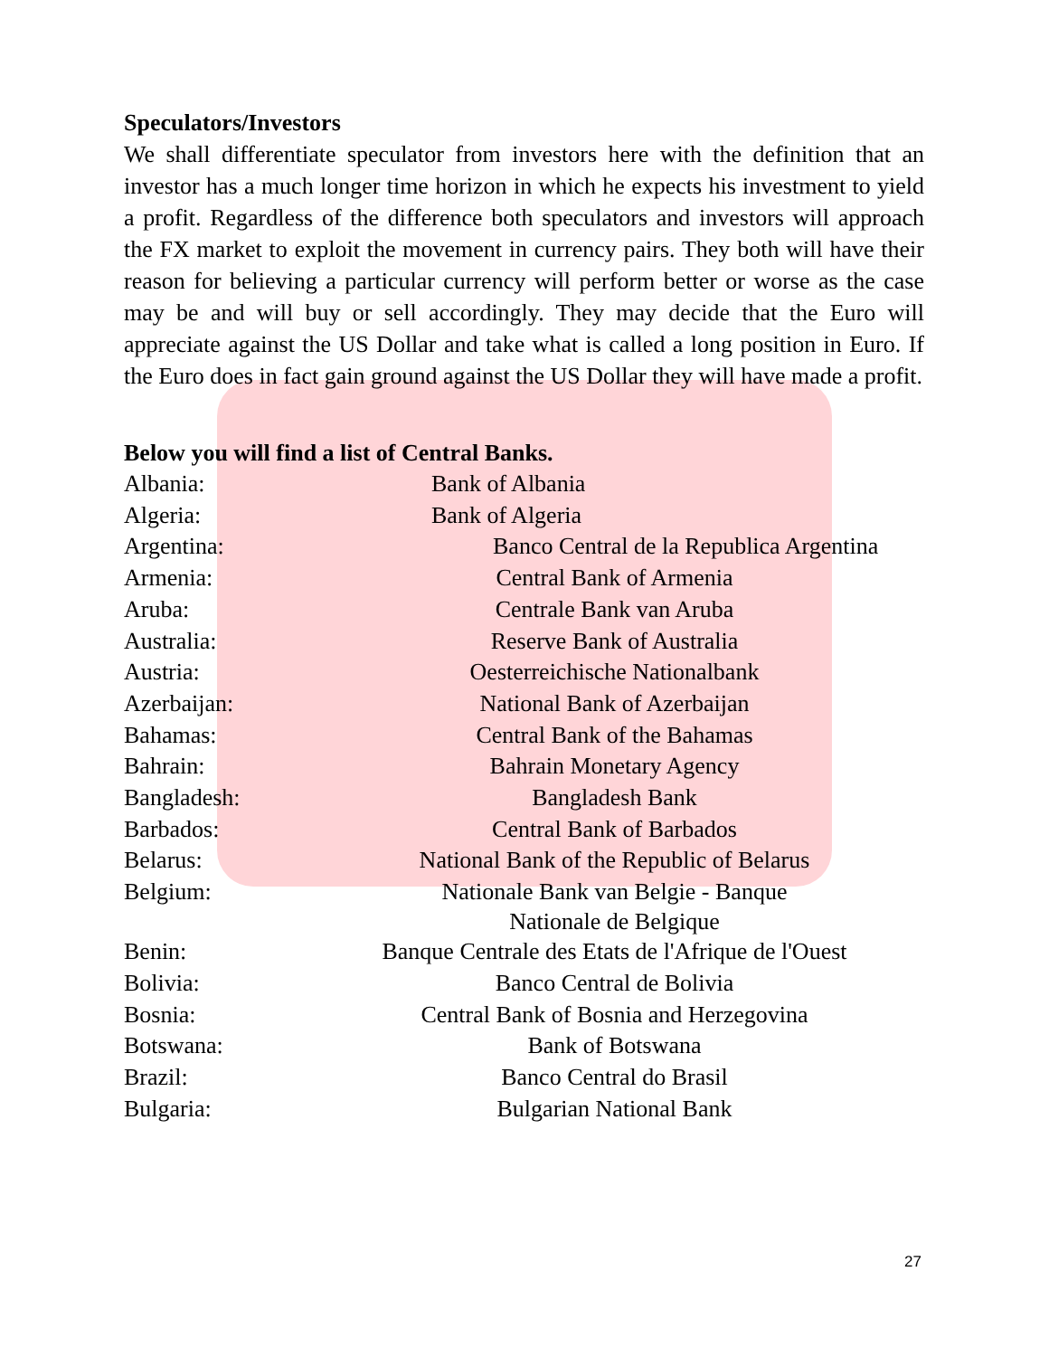Speculators/Investors
We shall differentiate speculator from investors here with the definition that an investor has a much longer time horizon in which he expects his investment to yield a profit. Regardless of the difference both speculators and investors will approach the FX market to exploit the movement in currency pairs. They both will have their reason for believing a particular currency will perform better or worse as the case may be and will buy or sell accordingly. They may decide that the Euro will appreciate against the US Dollar and take what is called a long position in Euro. If the Euro does in fact gain ground against the US Dollar they will have made a profit.
Below you will find a list of Central Banks.
| Albania: | Bank of Albania |
| Algeria: | Bank of Algeria |
| Argentina: | Banco Central de la Republica Argentina |
| Armenia: | Central Bank of Armenia |
| Aruba: | Centrale Bank van Aruba |
| Australia: | Reserve Bank of Australia |
| Austria: | Oesterreichische Nationalbank |
| Azerbaijan: | National Bank of Azerbaijan |
| Bahamas: | Central Bank of the Bahamas |
| Bahrain: | Bahrain Monetary Agency |
| Bangladesh: | Bangladesh Bank |
| Barbados: | Central Bank of Barbados |
| Belarus: | National Bank of the Republic of Belarus |
| Belgium: | Nationale Bank van Belgie - Banque Nationale de Belgique |
| Benin: | Banque Centrale des Etats de l'Afrique de l'Ouest |
| Bolivia: | Banco Central de Bolivia |
| Bosnia: | Central Bank of Bosnia and Herzegovina |
| Botswana: | Bank of Botswana |
| Brazil: | Banco Central do Brasil |
| Bulgaria: | Bulgarian National Bank |
27